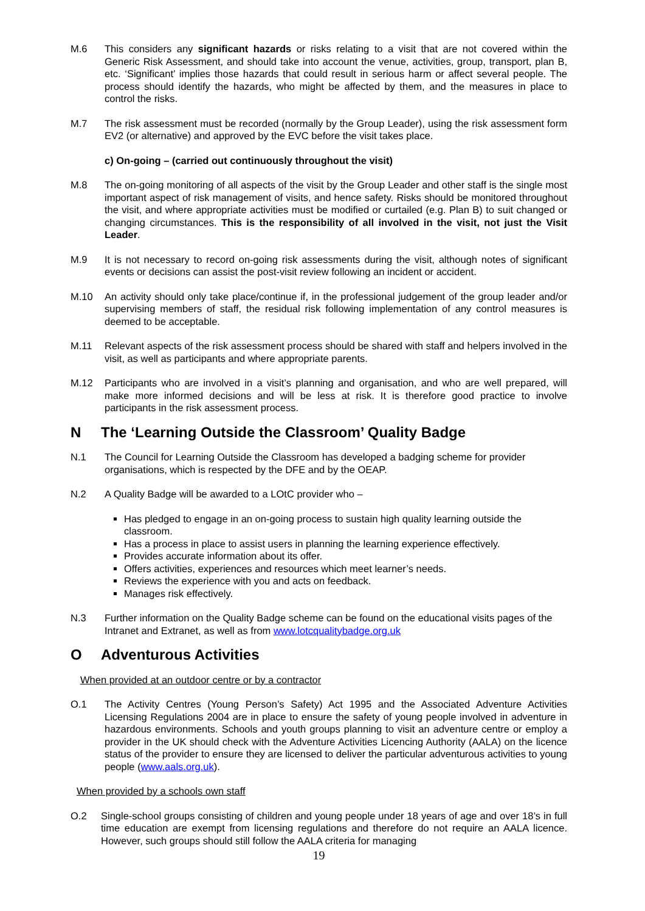M.6 This considers any significant hazards or risks relating to a visit that are not covered within the Generic Risk Assessment, and should take into account the venue, activities, group, transport, plan B, etc. ‘Significant’ implies those hazards that could result in serious harm or affect several people. The process should identify the hazards, who might be affected by them, and the measures in place to control the risks.
M.7 The risk assessment must be recorded (normally by the Group Leader), using the risk assessment form EV2 (or alternative) and approved by the EVC before the visit takes place.
c) On-going – (carried out continuously throughout the visit)
M.8 The on-going monitoring of all aspects of the visit by the Group Leader and other staff is the single most important aspect of risk management of visits, and hence safety. Risks should be monitored throughout the visit, and where appropriate activities must be modified or curtailed (e.g. Plan B) to suit changed or changing circumstances. This is the responsibility of all involved in the visit, not just the Visit Leader.
M.9 It is not necessary to record on-going risk assessments during the visit, although notes of significant events or decisions can assist the post-visit review following an incident or accident.
M.10 An activity should only take place/continue if, in the professional judgement of the group leader and/or supervising members of staff, the residual risk following implementation of any control measures is deemed to be acceptable.
M.11 Relevant aspects of the risk assessment process should be shared with staff and helpers involved in the visit, as well as participants and where appropriate parents.
M.12 Participants who are involved in a visit’s planning and organisation, and who are well prepared, will make more informed decisions and will be less at risk. It is therefore good practice to involve participants in the risk assessment process.
N The ‘Learning Outside the Classroom’ Quality Badge
N.1 The Council for Learning Outside the Classroom has developed a badging scheme for provider organisations, which is respected by the DFE and by the OEAP.
N.2 A Quality Badge will be awarded to a LOtC provider who –
Has pledged to engage in an on-going process to sustain high quality learning outside the classroom.
Has a process in place to assist users in planning the learning experience effectively.
Provides accurate information about its offer.
Offers activities, experiences and resources which meet learner’s needs.
Reviews the experience with you and acts on feedback.
Manages risk effectively.
N.3 Further information on the Quality Badge scheme can be found on the educational visits pages of the Intranet and Extranet, as well as from www.lotcqualitybadge.org.uk
O Adventurous Activities
When provided at an outdoor centre or by a contractor
O.1 The Activity Centres (Young Person’s Safety) Act 1995 and the Associated Adventure Activities Licensing Regulations 2004 are in place to ensure the safety of young people involved in adventure in hazardous environments. Schools and youth groups planning to visit an adventure centre or employ a provider in the UK should check with the Adventure Activities Licencing Authority (AALA) on the licence status of the provider to ensure they are licensed to deliver the particular adventurous activities to young people (www.aals.org.uk).
When provided by a schools own staff
O.2 Single-school groups consisting of children and young people under 18 years of age and over 18’s in full time education are exempt from licensing regulations and therefore do not require an AALA licence. However, such groups should still follow the AALA criteria for managing
19